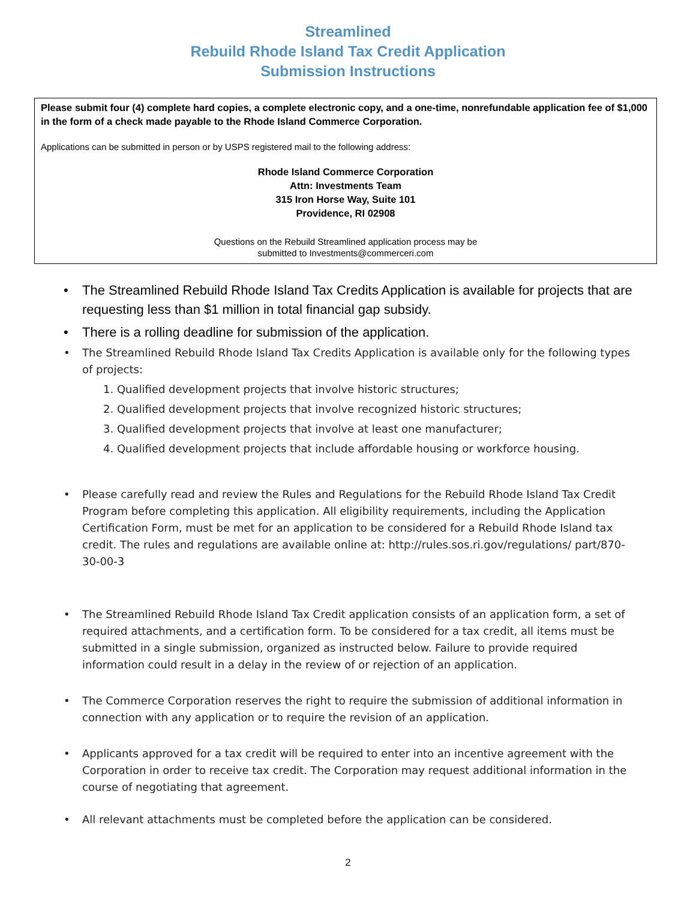Streamlined
Rebuild Rhode Island Tax Credit Application
Submission Instructions
Please submit four (4) complete hard copies, a complete electronic copy, and a one-time, nonrefundable application fee of $1,000 in the form of a check made payable to the Rhode Island Commerce Corporation.
Applications can be submitted in person or by USPS registered mail to the following address:
Rhode Island Commerce Corporation
Attn: Investments Team
315 Iron Horse Way, Suite 101
Providence, RI 02908
Questions on the Rebuild Streamlined application process may be
submitted to Investments@commerceri.com
• The Streamlined Rebuild Rhode Island Tax Credits Application is available for projects that are requesting less than $1 million in total financial gap subsidy.
• There is a rolling deadline for submission of the application.
• The Streamlined Rebuild Rhode Island Tax Credits Application is available only for the following types of projects:
1. Qualified development projects that involve historic structures;
2. Qualified development projects that involve recognized historic structures;
3. Qualified development projects that involve at least one manufacturer;
4. Qualified development projects that include affordable housing or workforce housing.
• Please carefully read and review the Rules and Regulations for the Rebuild Rhode Island Tax Credit Program before completing this application. All eligibility requirements, including the Application Certification Form, must be met for an application to be considered for a Rebuild Rhode Island tax credit. The rules and regulations are available online at: http://rules.sos.ri.gov/regulations/ part/870-30-00-3
• The Streamlined Rebuild Rhode Island Tax Credit application consists of an application form, a set of required attachments, and a certification form. To be considered for a tax credit, all items must be submitted in a single submission, organized as instructed below. Failure to provide required information could result in a delay in the review of or rejection of an application.
• The Commerce Corporation reserves the right to require the submission of additional information in connection with any application or to require the revision of an application.
• Applicants approved for a tax credit will be required to enter into an incentive agreement with the Corporation in order to receive tax credit. The Corporation may request additional information in the course of negotiating that agreement.
• All relevant attachments must be completed before the application can be considered.
2